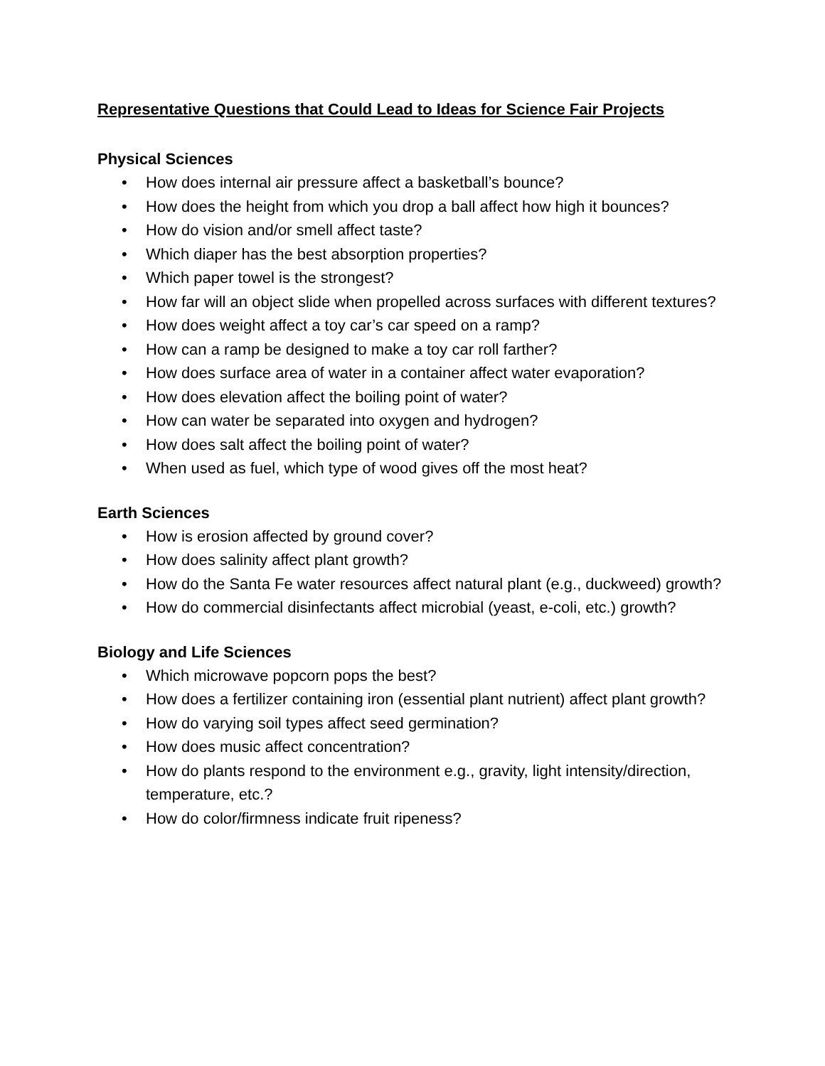Representative Questions that Could Lead to Ideas for Science Fair Projects
Physical Sciences
• How does internal air pressure affect a basketball’s bounce?
• How does the height from which you drop a ball affect how high it bounces?
• How do vision and/or smell affect taste?
• Which diaper has the best absorption properties?
• Which paper towel is the strongest?
• How far will an object slide when propelled across surfaces with different textures?
• How does weight affect a toy car’s car speed on a ramp?
• How can a ramp be designed to make a toy car roll farther?
• How does surface area of water in a container affect water evaporation?
• How does elevation affect the boiling point of water?
• How can water be separated into oxygen and hydrogen?
• How does salt affect the boiling point of water?
• When used as fuel, which type of wood gives off the most heat?
Earth Sciences
• How is erosion affected by ground cover?
• How does salinity affect plant growth?
• How do the Santa Fe water resources affect natural plant (e.g., duckweed) growth?
• How do commercial disinfectants affect microbial (yeast, e-coli, etc.) growth?
Biology and Life Sciences
• Which microwave popcorn pops the best?
• How does a fertilizer containing iron (essential plant nutrient) affect plant growth?
• How do varying soil types affect seed germination?
• How does music affect concentration?
• How do plants respond to the environment e.g., gravity, light intensity/direction, temperature, etc.?
• How do color/firmness indicate fruit ripeness?